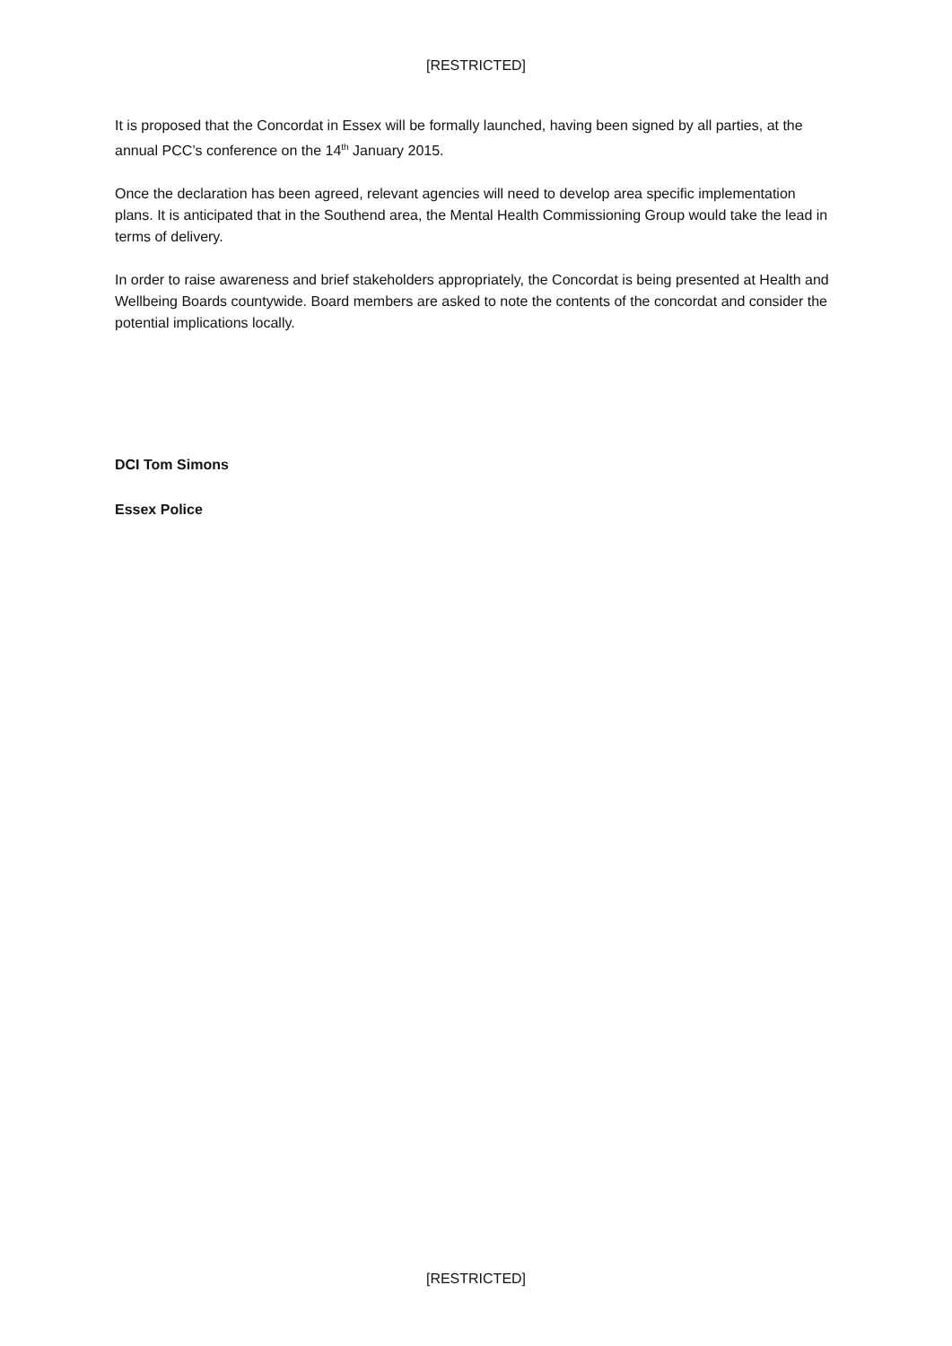[RESTRICTED]
It is proposed that the Concordat in Essex will be formally launched, having been signed by all parties, at the annual PCC’s conference on the 14<sup>th</sup> January 2015.
Once the declaration has been agreed, relevant agencies will need to develop area specific implementation plans. It is anticipated that in the Southend area, the Mental Health Commissioning Group would take the lead in terms of delivery.
In order to raise awareness and brief stakeholders appropriately, the Concordat is being presented at Health and Wellbeing Boards countywide. Board members are asked to note the contents of the concordat and consider the potential implications locally.
DCI Tom Simons
Essex Police
[RESTRICTED]